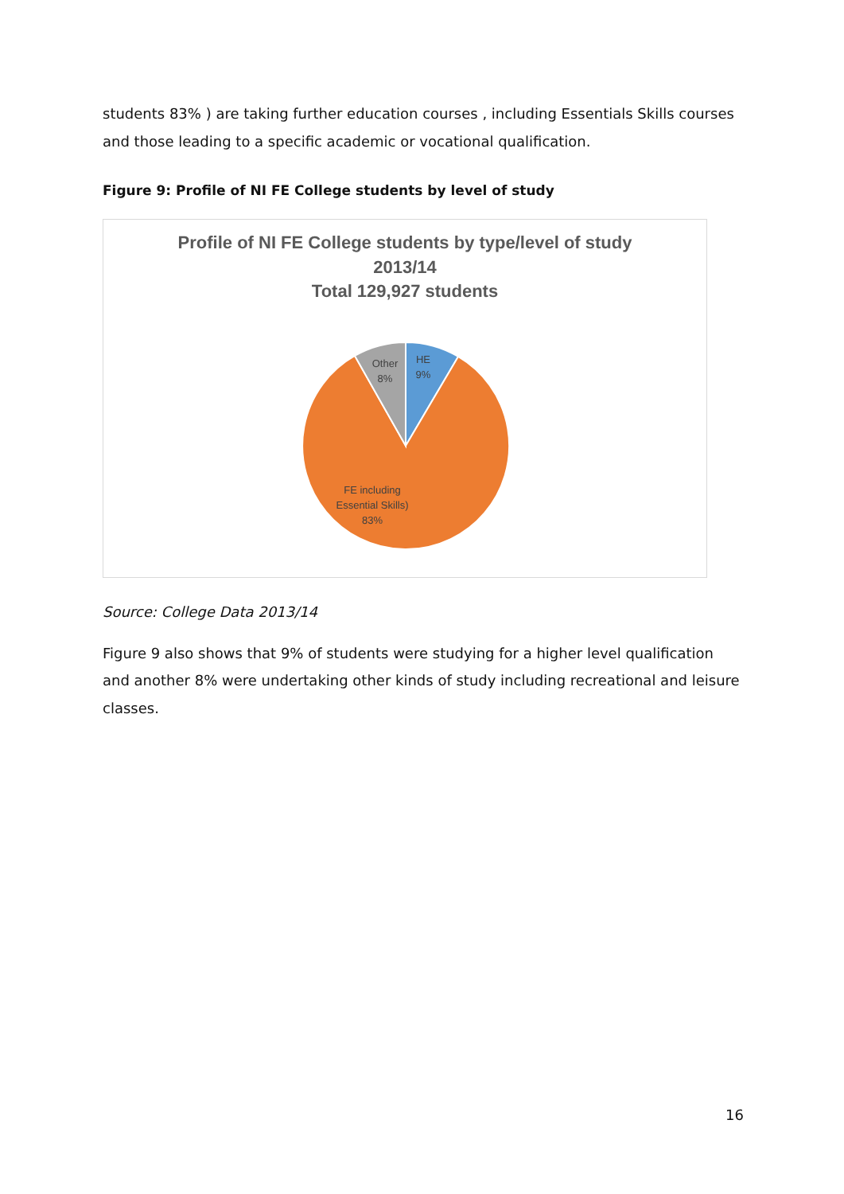students 83% ) are taking further education courses , including Essentials Skills courses and those leading to a specific academic or vocational qualification.
Figure 9: Profile of NI FE College students by level of study
Profile of NI FE College students by type/level of study
2013/14
Total 129,927 students
HE
9%
Other
8%
FE including
Essential Skills)
83%
Source: College Data 2013/14
Figure 9 also shows that 9% of students were studying for a higher level qualification and another 8% were undertaking other kinds of study including recreational and leisure classes.
16